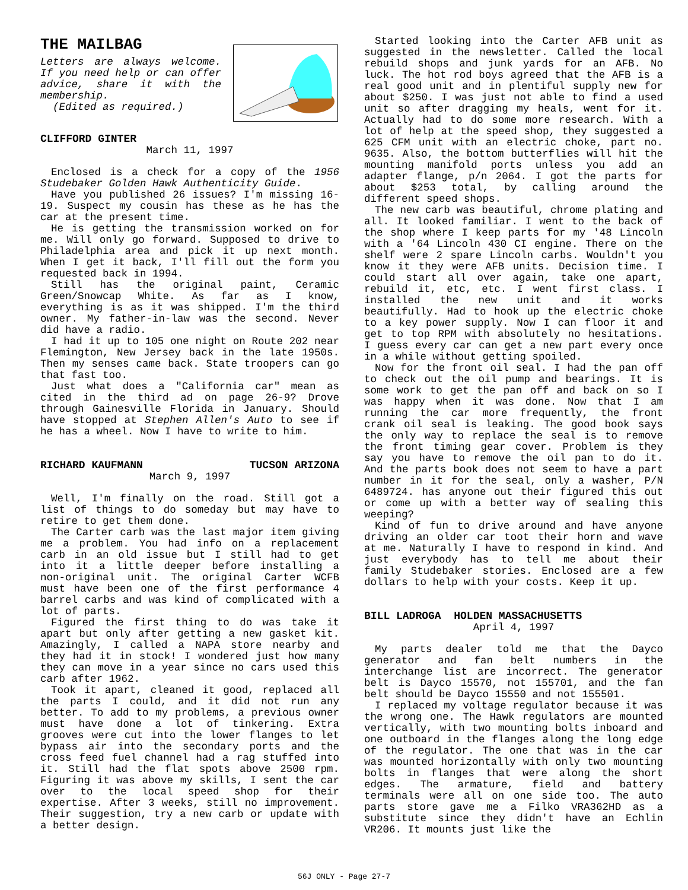THE MAILBAG
Letters are always welcome. If you need help or can offer advice, share it with the membership.
(Edited as required.)
CLIFFORD GINTER
March 11, 1997
Enclosed is a check for a copy of the 1956 Studebaker Golden Hawk Authenticity Guide.
Have you published 26 issues? I'm missing 16-19. Suspect my cousin has these as he has the car at the present time.
He is getting the transmission worked on for me. Will only go forward. Supposed to drive to Philadelphia area and pick it up next month. When I get it back, I'll fill out the form you requested back in 1994.
Still has the original paint, Ceramic Green/Snowcap White. As far as I know, everything is as it was shipped. I'm the third owner. My father-in-law was the second. Never did have a radio.
I had it up to 105 one night on Route 202 near Flemington, New Jersey back in the late 1950s. Then my senses came back. State troopers can go that fast too.
Just what does a "California car" mean as cited in the third ad on page 26-9? Drove through Gainesville Florida in January. Should have stopped at Stephen Allen's Auto to see if he has a wheel. Now I have to write to him.
RICHARD KAUFMANN TUCSON ARIZONA
March 9, 1997
Well, I'm finally on the road. Still got a list of things to do someday but may have to retire to get them done.
The Carter carb was the last major item giving me a problem. You had info on a replacement carb in an old issue but I still had to get into it a little deeper before installing a non-original unit. The original Carter WCFB must have been one of the first performance 4 barrel carbs and was kind of complicated with a lot of parts.
Figured the first thing to do was take it apart but only after getting a new gasket kit. Amazingly, I called a NAPA store nearby and they had it in stock! I wondered just how many they can move in a year since no cars used this carb after 1962.
Took it apart, cleaned it good, replaced all the parts I could, and it did not run any better. To add to my problems, a previous owner must have done a lot of tinkering. Extra grooves were cut into the lower flanges to let bypass air into the secondary ports and the cross feed fuel channel had a rag stuffed into it. Still had the flat spots above 2500 rpm. Figuring it was above my skills, I sent the car over to the local speed shop for their expertise. After 3 weeks, still no improvement. Their suggestion, try a new carb or update with a better design.
Started looking into the Carter AFB unit as suggested in the newsletter. Called the local rebuild shops and junk yards for an AFB. No luck. The hot rod boys agreed that the AFB is a real good unit and in plentiful supply new for about $250. I was just not able to find a used unit so after dragging my heals, went for it. Actually had to do some more research. With a lot of help at the speed shop, they suggested a 625 CFM unit with an electric choke, part no. 9635. Also, the bottom butterflies will hit the mounting manifold ports unless you add an adapter flange, p/n 2064. I got the parts for about $253 total, by calling around the different speed shops.
The new carb was beautiful, chrome plating and all. It looked familiar. I went to the back of the shop where I keep parts for my '48 Lincoln with a '64 Lincoln 430 CI engine. There on the shelf were 2 spare Lincoln carbs. Wouldn't you know it they were AFB units. Decision time. I could start all over again, take one apart, rebuild it, etc, etc. I went first class. I installed the new unit and it works beautifully. Had to hook up the electric choke to a key power supply. Now I can floor it and get to top RPM with absolutely no hesitations. I guess every car can get a new part every once in a while without getting spoiled.
Now for the front oil seal. I had the pan off to check out the oil pump and bearings. It is some work to get the pan off and back on so I was happy when it was done. Now that I am running the car more frequently, the front crank oil seal is leaking. The good book says the only way to replace the seal is to remove the front timing gear cover. Problem is they say you have to remove the oil pan to do it. And the parts book does not seem to have a part number in it for the seal, only a washer, P/N 6489724. has anyone out their figured this out or come up with a better way of sealing this weeping?
Kind of fun to drive around and have anyone driving an older car toot their horn and wave at me. Naturally I have to respond in kind. And just everybody has to tell me about their family Studebaker stories. Enclosed are a few dollars to help with your costs. Keep it up.
BILL LADROGA HOLDEN MASSACHUSETTS
April 4, 1997
My parts dealer told me that the Dayco generator and fan belt numbers in the interchange list are incorrect. The generator belt is Dayco 15570, not 155701, and the fan belt should be Dayco 15550 and not 155501.
I replaced my voltage regulator because it was the wrong one. The Hawk regulators are mounted vertically, with two mounting bolts inboard and one outboard in the flanges along the long edge of the regulator. The one that was in the car was mounted horizontally with only two mounting bolts in flanges that were along the short edges. The armature, field and battery terminals were all on one side too. The auto parts store gave me a Filko VRA362HD as a substitute since they didn't have an Echlin VR206. It mounts just like the
56J ONLY - Page 27-7